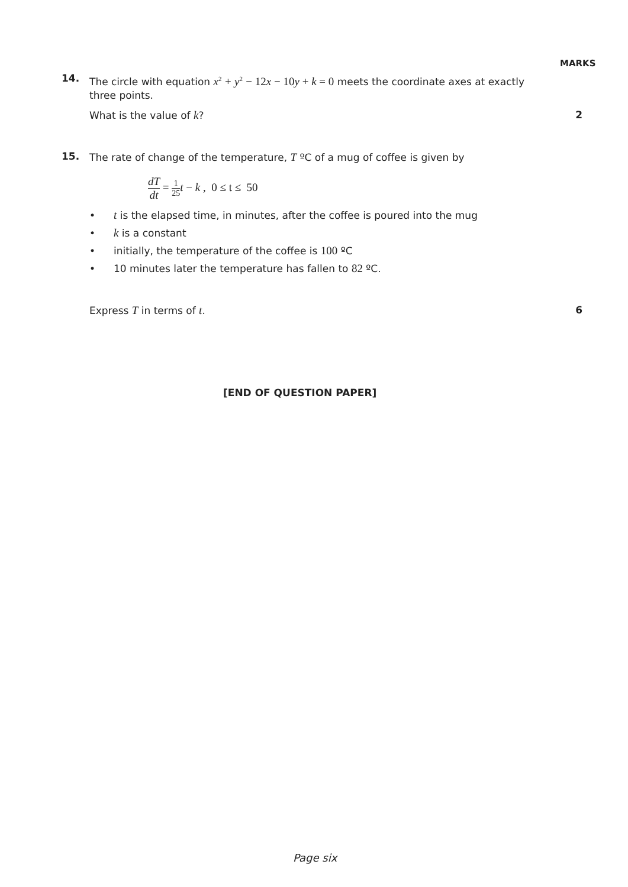MARKS
14.
The circle with equation x<sup>2</sup> + y<sup>2</sup> − 12x − 10y + k = 0 meets the coordinate axes at exactly three points.
What is the value of k? 2
15.
The rate of change of the temperature, T ºC of a mug of coffee is given by
dT dt = 1 25 t − k , 0 ≤ t ≤ 50
• t is the elapsed time, in minutes, after the coffee is poured into the mug
• k is a constant
• initially, the temperature of the coffee is 100 ºC
• 10 minutes later the temperature has fallen to 82 ºC.
Express T in terms of t. 6
[END OF QUESTION PAPER]
Page six